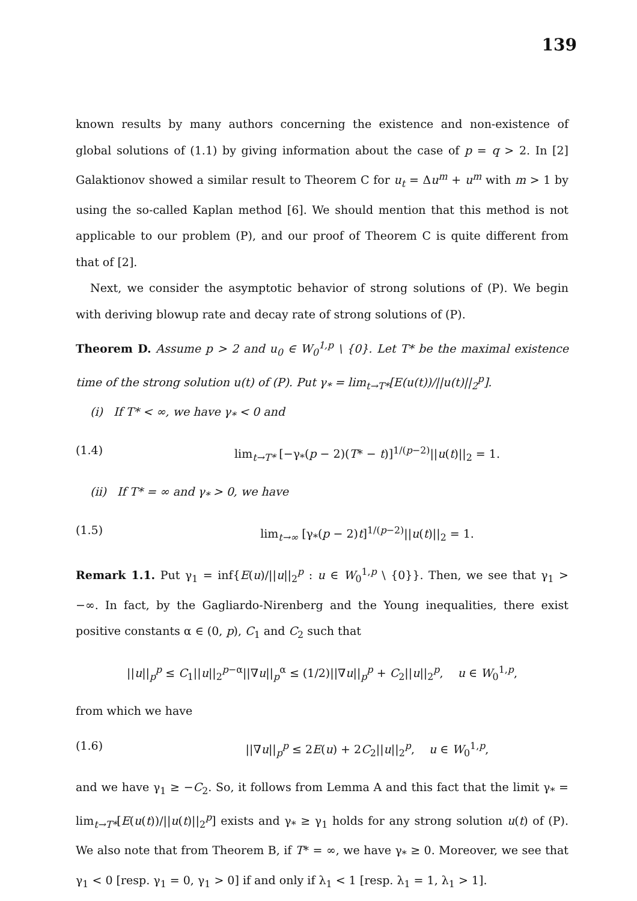139
known results by many authors concerning the existence and non-existence of global solutions of (1.1) by giving information about the case of p = q > 2. In [2] Galaktionov showed a similar result to Theorem C for u<sub>t</sub> = Δu<sup>m</sup> + u<sup>m</sup> with m > 1 by using the so-called Kaplan method [6]. We should mention that this method is not applicable to our problem (P), and our proof of Theorem C is quite different from that of [2].
Next, we consider the asymptotic behavior of strong solutions of (P). We begin with deriving blowup rate and decay rate of strong solutions of (P).
Theorem D. Assume p > 2 and u<sub>0</sub> ∈ W<sub>0</sub><sup>1,p</sup> \ {0}. Let T* be the maximal existence time of the strong solution u(t) of (P). Put γ<sub>*</sub> = lim<sub>t→T*</sub>[E(u(t))/||u(t)||<sub>2</sub><sup>p</sup>].
(i) If T* < ∞, we have γ<sub>*</sub> < 0 and
(1.4) lim<sub>t→T*</sub> [−γ<sub>*</sub>(p − 2)(T* − t)]<sup>1/(p−2)</sup>||u(t)||<sub>2</sub> = 1.
(ii) If T* = ∞ and γ<sub>*</sub> > 0, we have
(1.5) lim<sub>t→∞</sub> [γ<sub>*</sub>(p − 2)t]<sup>1/(p−2)</sup>||u(t)||<sub>2</sub> = 1.
Remark 1.1. Put γ<sub>1</sub> = inf{E(u)/||u||<sub>2</sub><sup>p</sup> : u ∈ W<sub>0</sub><sup>1,p</sup> \ {0}}. Then, we see that γ<sub>1</sub> > −∞. In fact, by the Gagliardo-Nirenberg and the Young inequalities, there exist positive constants α ∈ (0, p), C<sub>1</sub> and C<sub>2</sub> such that
||u||<sub>p</sub><sup>p</sup> ≤ C<sub>1</sub>||u||<sub>2</sub><sup>p−α</sup>||∇u||<sub>p</sub><sup>α</sup> ≤ (1/2)||∇u||<sub>p</sub><sup>p</sup> + C<sub>2</sub>||u||<sub>2</sub><sup>p</sup>, u ∈ W<sub>0</sub><sup>1,p</sup>,
from which we have
(1.6) ||∇u||<sub>p</sub><sup>p</sup> ≤ 2E(u) + 2C<sub>2</sub>||u||<sub>2</sub><sup>p</sup>, u ∈ W<sub>0</sub><sup>1,p</sup>,
and we have γ<sub>1</sub> ≥ −C<sub>2</sub>. So, it follows from Lemma A and this fact that the limit γ<sub>*</sub> = lim<sub>t→T*</sub>[E(u(t))/||u(t)||<sub>2</sub><sup>p</sup>] exists and γ<sub>*</sub> ≥ γ<sub>1</sub> holds for any strong solution u(t) of (P). We also note that from Theorem B, if T* = ∞, we have γ<sub>*</sub> ≥ 0. Moreover, we see that γ<sub>1</sub> < 0 [resp. γ<sub>1</sub> = 0, γ<sub>1</sub> > 0] if and only if λ<sub>1</sub> < 1 [resp. λ<sub>1</sub> = 1, λ<sub>1</sub> > 1].